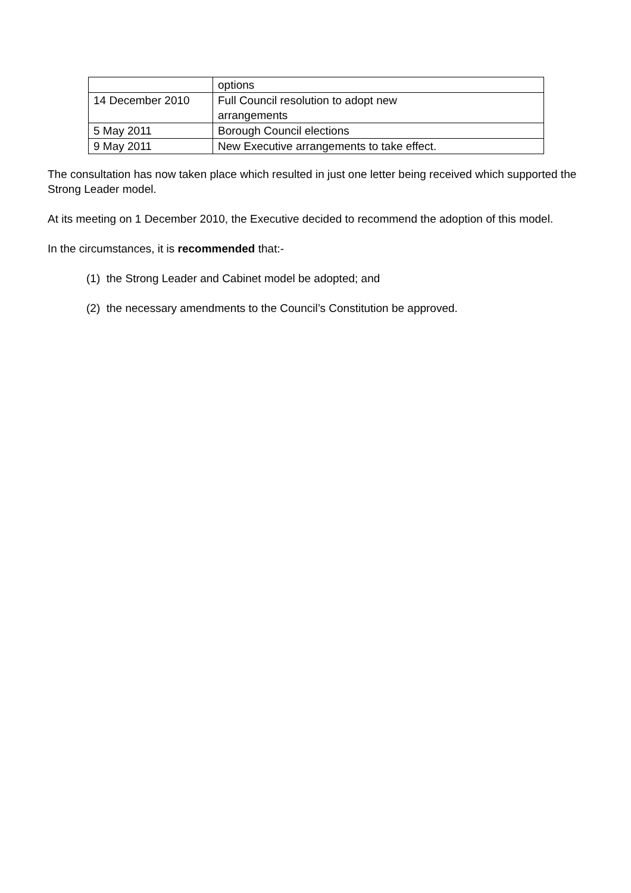| | options |
| 14 December 2010 | Full Council resolution to adopt new arrangements |
| 5 May 2011 | Borough Council elections |
| 9 May 2011 | New Executive arrangements to take effect. |
The consultation has now taken place which resulted in just one letter being received which supported the Strong Leader model.
At its meeting on 1 December 2010, the Executive decided to recommend the adoption of this model.
In the circumstances, it is recommended that:-
(1) the Strong Leader and Cabinet model be adopted; and
(2) the necessary amendments to the Council’s Constitution be approved.